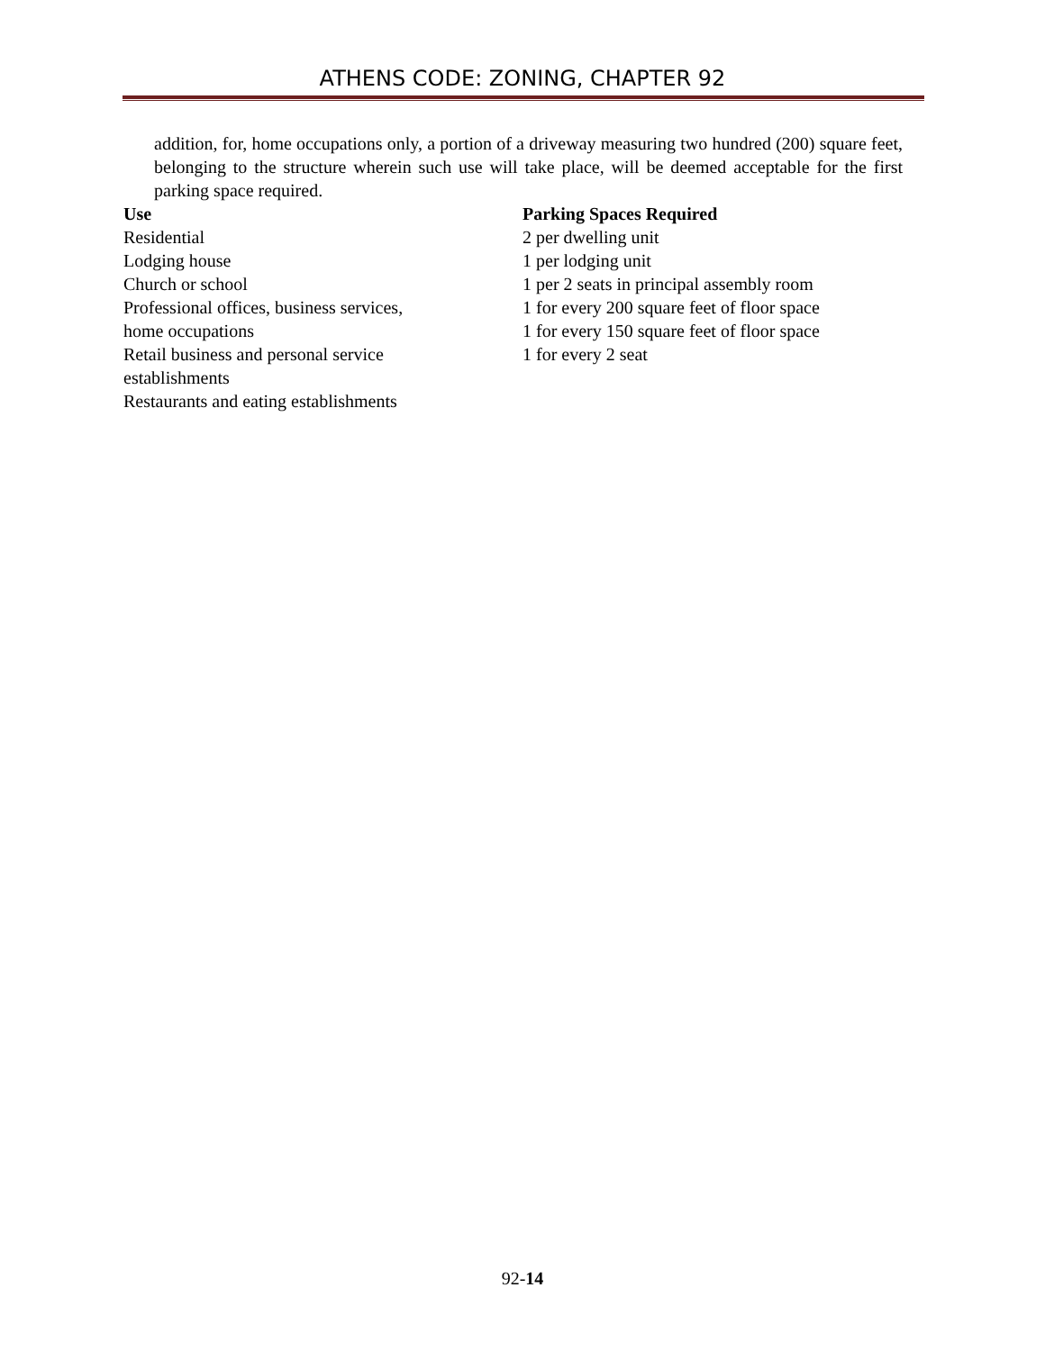ATHENS CODE: ZONING, CHAPTER 92
addition, for, home occupations only, a portion of a driveway measuring two hundred (200) square feet, belonging to the structure wherein such use will take place, will be deemed acceptable for the first parking space required.
Use
Residential
Lodging house
Church or school
Professional offices, business services,
home occupations
Retail business and personal service
establishments
Restaurants and eating establishments
Parking Spaces Required
2 per dwelling unit
1 per lodging unit
1 per 2 seats in principal assembly room
1 for every 200 square feet of floor space
1 for every 150 square feet of floor space
1 for every 2 seat
92-14